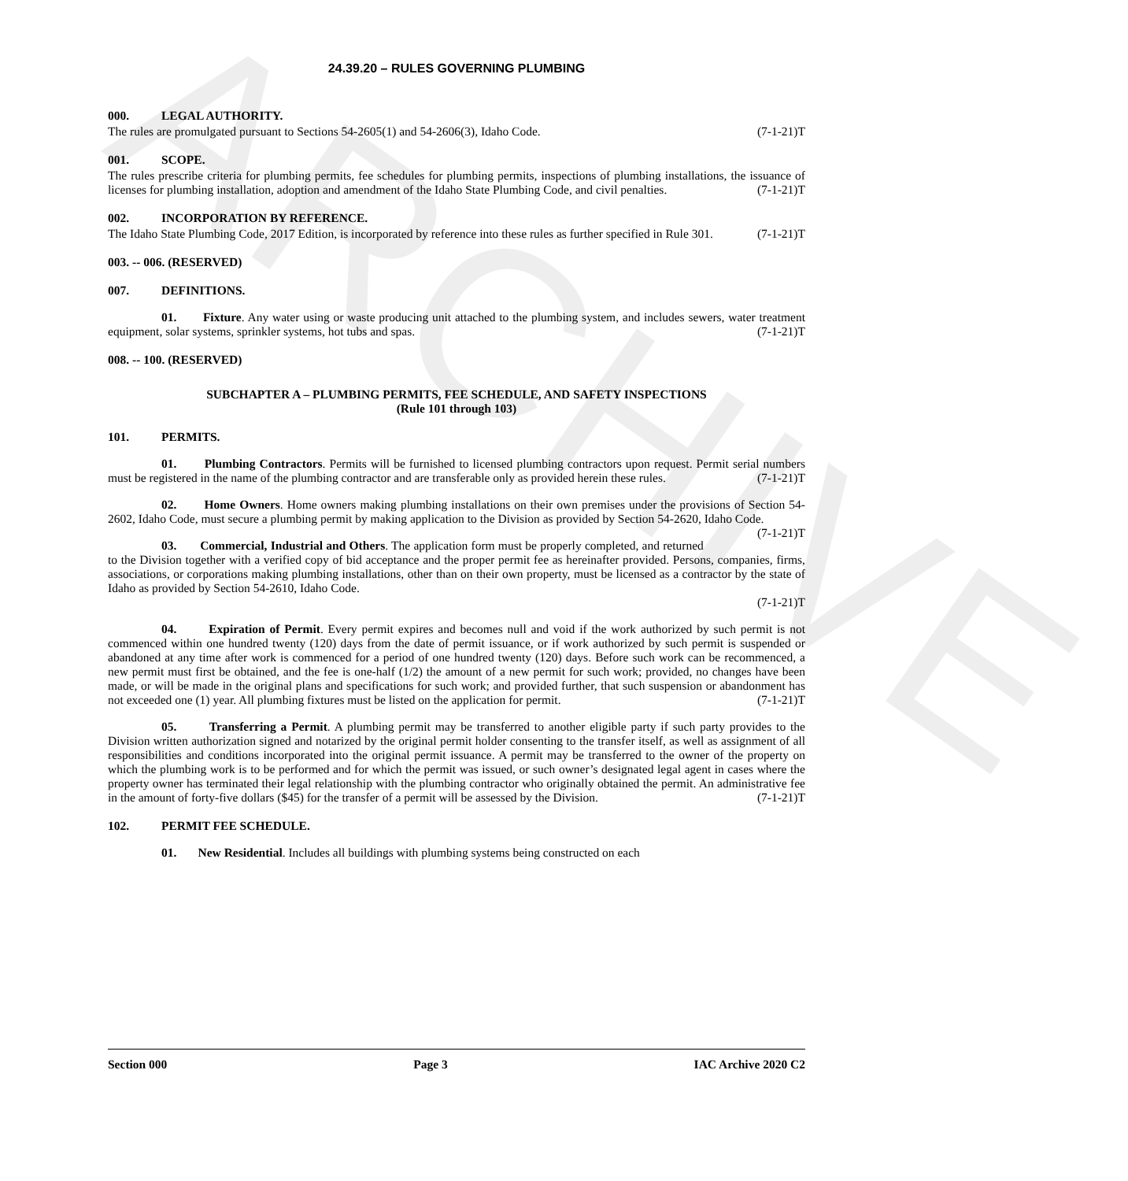ARCHIVE
24.39.20 – RULES GOVERNING PLUMBING
000. LEGAL AUTHORITY.
The rules are promulgated pursuant to Sections 54-2605(1) and 54-2606(3), Idaho Code. (7-1-21)T
001. SCOPE.
The rules prescribe criteria for plumbing permits, fee schedules for plumbing permits, inspections of plumbing installations, the issuance of licenses for plumbing installation, adoption and amendment of the Idaho State Plumbing Code, and civil penalties. (7-1-21)T
002. INCORPORATION BY REFERENCE.
The Idaho State Plumbing Code, 2017 Edition, is incorporated by reference into these rules as further specified in Rule 301. (7-1-21)T
003. -- 006. (RESERVED)
007. DEFINITIONS.
01. Fixture. Any water using or waste producing unit attached to the plumbing system, and includes sewers, water treatment equipment, solar systems, sprinkler systems, hot tubs and spas. (7-1-21)T
008. -- 100. (RESERVED)
SUBCHAPTER A – PLUMBING PERMITS, FEE SCHEDULE, AND SAFETY INSPECTIONS
(Rule 101 through 103)
101. PERMITS.
01. Plumbing Contractors. Permits will be furnished to licensed plumbing contractors upon request. Permit serial numbers must be registered in the name of the plumbing contractor and are transferable only as provided herein these rules. (7-1-21)T
02. Home Owners. Home owners making plumbing installations on their own premises under the provisions of Section 54-2602, Idaho Code, must secure a plumbing permit by making application to the Division as provided by Section 54-2620, Idaho Code. (7-1-21)T
03. Commercial, Industrial and Others. The application form must be properly completed, and returned to the Division together with a verified copy of bid acceptance and the proper permit fee as hereinafter provided. Persons, companies, firms, associations, or corporations making plumbing installations, other than on their own property, must be licensed as a contractor by the state of Idaho as provided by Section 54-2610, Idaho Code.
(7-1-21)T
04. Expiration of Permit. Every permit expires and becomes null and void if the work authorized by such permit is not commenced within one hundred twenty (120) days from the date of permit issuance, or if work authorized by such permit is suspended or abandoned at any time after work is commenced for a period of one hundred twenty (120) days. Before such work can be recommenced, a new permit must first be obtained, and the fee is one-half (1/2) the amount of a new permit for such work; provided, no changes have been made, or will be made in the original plans and specifications for such work; and provided further, that such suspension or abandonment has not exceeded one (1) year. All plumbing fixtures must be listed on the application for permit. (7-1-21)T
05. Transferring a Permit. A plumbing permit may be transferred to another eligible party if such party provides to the Division written authorization signed and notarized by the original permit holder consenting to the transfer itself, as well as assignment of all responsibilities and conditions incorporated into the original permit issuance. A permit may be transferred to the owner of the property on which the plumbing work is to be performed and for which the permit was issued, or such owner’s designated legal agent in cases where the property owner has terminated their legal relationship with the plumbing contractor who originally obtained the permit. An administrative fee in the amount of forty-five dollars ($45) for the transfer of a permit will be assessed by the Division. (7-1-21)T
102. PERMIT FEE SCHEDULE.
01. New Residential. Includes all buildings with plumbing systems being constructed on each
Section 000 Page 3 IAC Archive 2020 C2